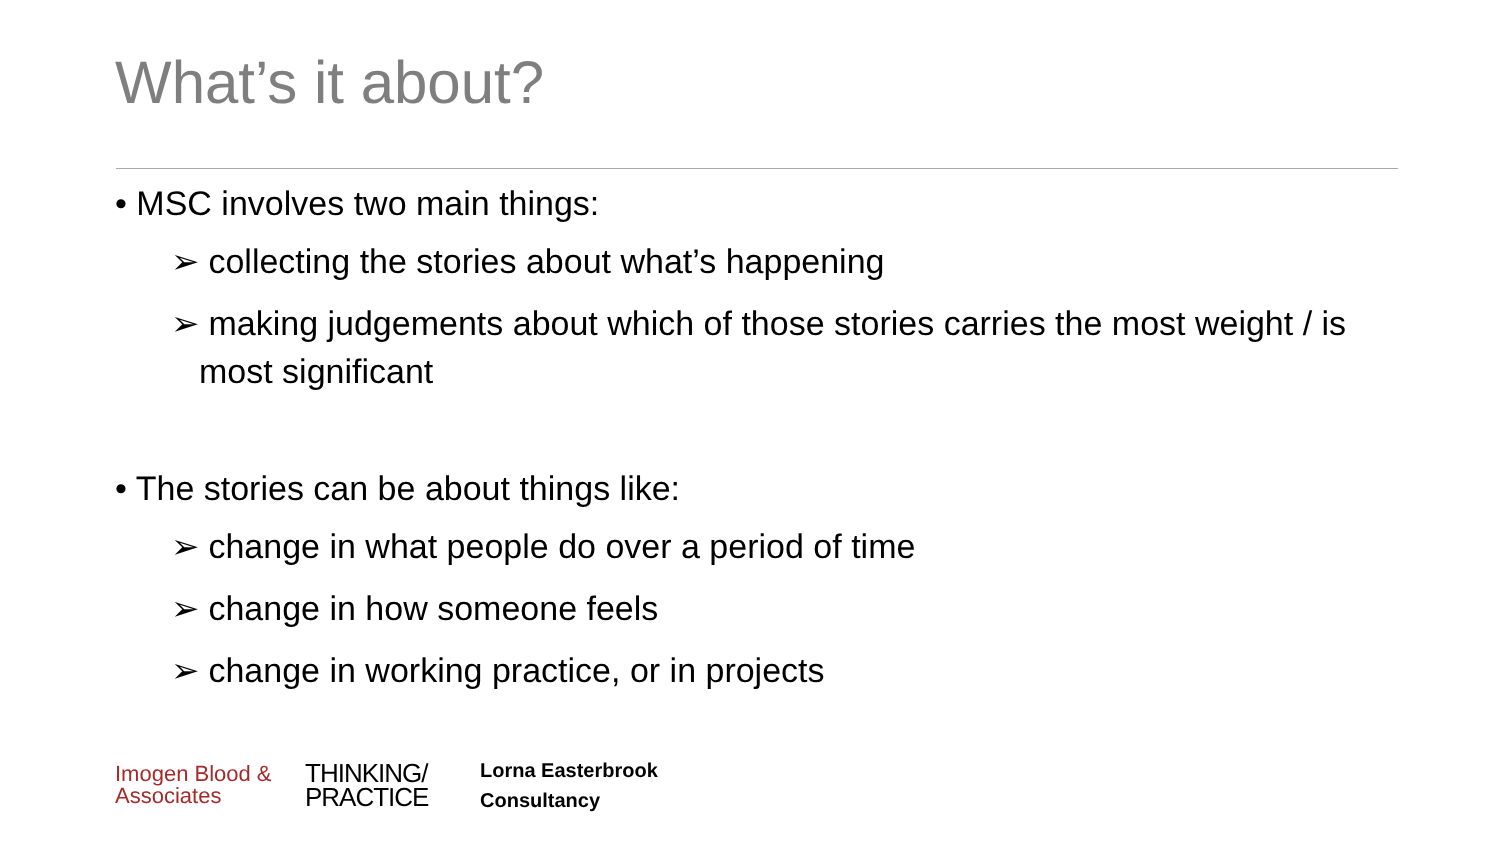What’s it about?
• MSC involves two main things:
➢ collecting the stories about what’s happening
➢ making judgements about which of those stories carries the most weight / is most significant
• The stories can be about things like:
➢ change in what people do over a period of time
➢ change in how someone feels
➢ change in working practice, or in projects
Imogen Blood &
Associates
THINKING/
PRACTICE
Lorna Easterbrook
Consultancy